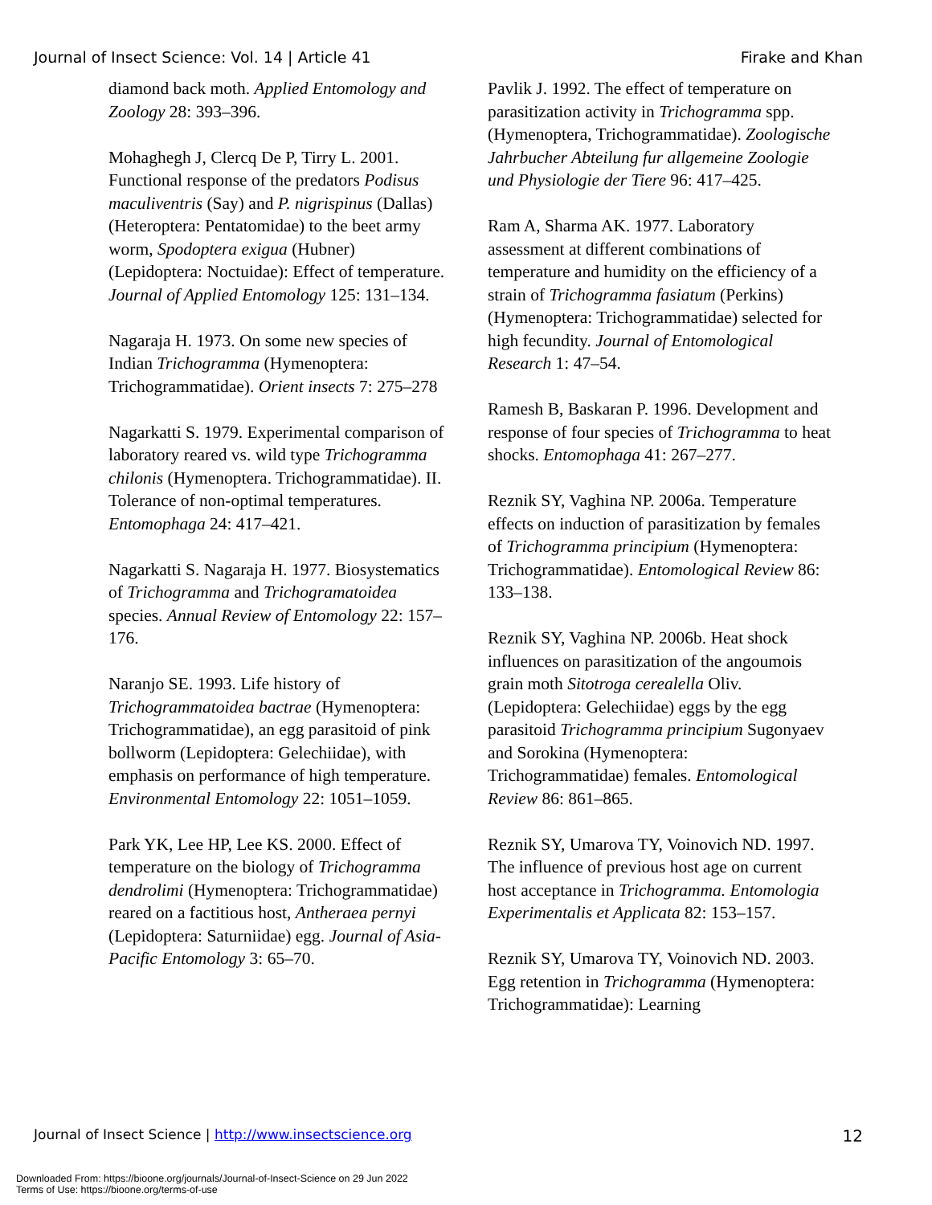Journal of Insect Science: Vol. 14 | Article 41 Firake and Khan
diamond back moth. Applied Entomology and Zoology 28: 393–396.
Mohaghegh J, Clercq De P, Tirry L. 2001. Functional response of the predators Podisus maculiventris (Say) and P. nigrispinus (Dallas) (Heteroptera: Pentatomidae) to the beet army worm, Spodoptera exigua (Hubner) (Lepidoptera: Noctuidae): Effect of temperature. Journal of Applied Entomology 125: 131–134.
Nagaraja H. 1973. On some new species of Indian Trichogramma (Hymenoptera: Trichogrammatidae). Orient insects 7: 275–278
Nagarkatti S. 1979. Experimental comparison of laboratory reared vs. wild type Trichogramma chilonis (Hymenoptera. Trichogrammatidae). II. Tolerance of non-optimal temperatures. Entomophaga 24: 417–421.
Nagarkatti S. Nagaraja H. 1977. Biosystematics of Trichogramma and Trichogramatoidea species. Annual Review of Entomology 22: 157–176.
Naranjo SE. 1993. Life history of Trichogrammatoidea bactrae (Hymenoptera: Trichogrammatidae), an egg parasitoid of pink bollworm (Lepidoptera: Gelechiidae), with emphasis on performance of high temperature. Environmental Entomology 22: 1051–1059.
Park YK, Lee HP, Lee KS. 2000. Effect of temperature on the biology of Trichogramma dendrolimi (Hymenoptera: Trichogrammatidae) reared on a factitious host, Antheraea pernyi (Lepidoptera: Saturniidae) egg. Journal of Asia-Pacific Entomology 3: 65–70.
Pavlik J. 1992. The effect of temperature on parasitization activity in Trichogramma spp. (Hymenoptera, Trichogrammatidae). Zoologische Jahrbucher Abteilung fur allgemeine Zoologie und Physiologie der Tiere 96: 417–425.
Ram A, Sharma AK. 1977. Laboratory assessment at different combinations of temperature and humidity on the efficiency of a strain of Trichogramma fasiatum (Perkins) (Hymenoptera: Trichogrammatidae) selected for high fecundity. Journal of Entomological Research 1: 47–54.
Ramesh B, Baskaran P. 1996. Development and response of four species of Trichogramma to heat shocks. Entomophaga 41: 267–277.
Reznik SY, Vaghina NP. 2006a. Temperature effects on induction of parasitization by females of Trichogramma principium (Hymenoptera: Trichogrammatidae). Entomological Review 86: 133–138.
Reznik SY, Vaghina NP. 2006b. Heat shock influences on parasitization of the angoumois grain moth Sitotroga cerealella Oliv. (Lepidoptera: Gelechiidae) eggs by the egg parasitoid Trichogramma principium Sugonyaev and Sorokina (Hymenoptera: Trichogrammatidae) females. Entomological Review 86: 861–865.
Reznik SY, Umarova TY, Voinovich ND. 1997. The influence of previous host age on current host acceptance in Trichogramma. Entomologia Experimentalis et Applicata 82: 153–157.
Reznik SY, Umarova TY, Voinovich ND. 2003. Egg retention in Trichogramma (Hymenoptera: Trichogrammatidae): Learning
Journal of Insect Science | http://www.insectscience.org 12
Downloaded From: https://bioone.org/journals/Journal-of-Insect-Science on 29 Jun 2022
Terms of Use: https://bioone.org/terms-of-use